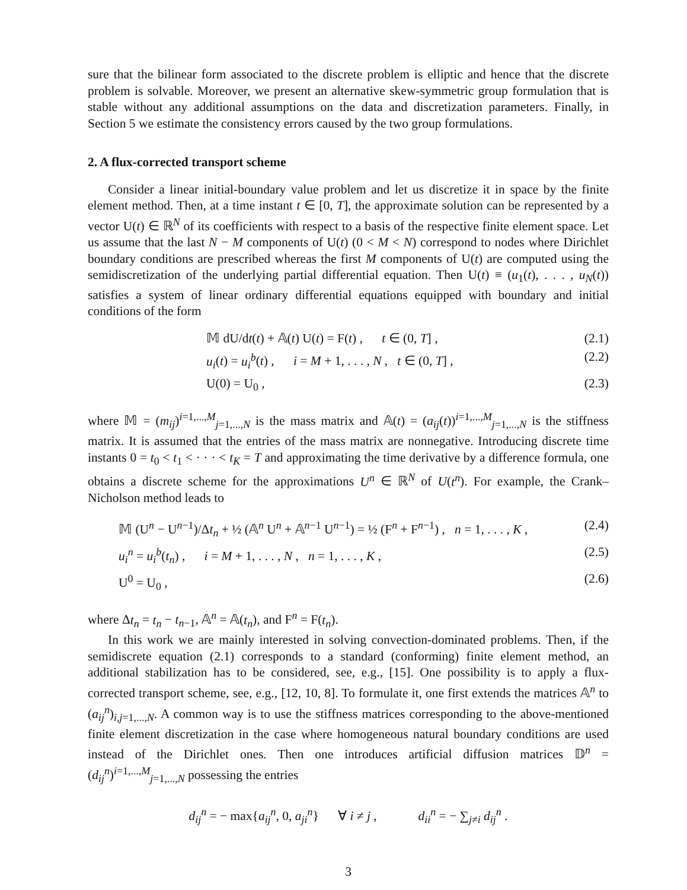sure that the bilinear form associated to the discrete problem is elliptic and hence that the discrete problem is solvable. Moreover, we present an alternative skew-symmetric group formulation that is stable without any additional assumptions on the data and discretization parameters. Finally, in Section 5 we estimate the consistency errors caused by the two group formulations.
2. A flux-corrected transport scheme
Consider a linear initial-boundary value problem and let us discretize it in space by the finite element method. Then, at a time instant t ∈ [0, T], the approximate solution can be represented by a vector U(t) ∈ ℝ<sup>N</sup> of its coefficients with respect to a basis of the respective finite element space. Let us assume that the last N − M components of U(t) (0 < M < N) correspond to nodes where Dirichlet boundary conditions are prescribed whereas the first M components of U(t) are computed using the semidiscretization of the underlying partial differential equation. Then U(t) ≡ (u<sub>1</sub>(t), . . . , u<sub>N</sub>(t)) satisfies a system of linear ordinary differential equations equipped with boundary and initial conditions of the form
𝕄 dU/dt(t) + 𝔸(t) U(t) = F(t) , t ∈ (0, T] , (2.1)
u<sub>i</sub>(t) = u<sub>i</sub><sup>b</sup>(t) , i = M + 1, . . . , N , t ∈ (0, T] , (2.2)
U(0) = U<sub>0</sub> , (2.3)
where 𝕄 = (m<sub>ij</sub>)<sup>i=1,...,M</sup><sub>j=1,...,N</sub> is the mass matrix and 𝔸(t) = (a<sub>ij</sub>(t))<sup>i=1,...,M</sup><sub>j=1,...,N</sub> is the stiffness matrix. It is assumed that the entries of the mass matrix are nonnegative. Introducing discrete time instants 0 = t<sub>0</sub> < t<sub>1</sub> < · · · < t<sub>K</sub> = T and approximating the time derivative by a difference formula, one obtains a discrete scheme for the approximations U<sup>n</sup> ∈ ℝ<sup>N</sup> of U(t<sup>n</sup>). For example, the Crank–Nicholson method leads to
𝕄 (U<sup>n</sup> − U<sup>n−1</sup>)/Δt<sub>n</sub> + ½ (𝔸<sup>n</sup> U<sup>n</sup> + 𝔸<sup>n−1</sup> U<sup>n−1</sup>) = ½ (F<sup>n</sup> + F<sup>n−1</sup>) , n = 1, . . . , K , (2.4)
u<sub>i</sub><sup>n</sup> = u<sub>i</sub><sup>b</sup>(t<sub>n</sub>) , i = M + 1, . . . , N , n = 1, . . . , K , (2.5)
U<sup>0</sup> = U<sub>0</sub> , (2.6)
where Δt<sub>n</sub> = t<sub>n</sub> − t<sub>n−1</sub>, 𝔸<sup>n</sup> = 𝔸(t<sub>n</sub>), and F<sup>n</sup> = F(t<sub>n</sub>).
In this work we are mainly interested in solving convection-dominated problems. Then, if the semidiscrete equation (2.1) corresponds to a standard (conforming) finite element method, an additional stabilization has to be considered, see, e.g., [15]. One possibility is to apply a flux-corrected transport scheme, see, e.g., [12, 10, 8]. To formulate it, one first extends the matrices 𝔸<sup>n</sup> to (a<sub>ij</sub><sup>n</sup>)<sub>i,j=1,...,N</sub>. A common way is to use the stiffness matrices corresponding to the above-mentioned finite element discretization in the case where homogeneous natural boundary conditions are used instead of the Dirichlet ones. Then one introduces artificial diffusion matrices 𝔻<sup>n</sup> = (d<sub>ij</sub><sup>n</sup>)<sup>i=1,...,M</sup><sub>j=1,...,N</sub> possessing the entries
d<sub>ij</sub><sup>n</sup> = − max{a<sub>ij</sub><sup>n</sup>, 0, a<sub>ji</sub><sup>n</sup>} ∀ i ≠ j , d<sub>ii</sub><sup>n</sup> = − ∑<sub>j≠i</sub> d<sub>ij</sub><sup>n</sup> .
3